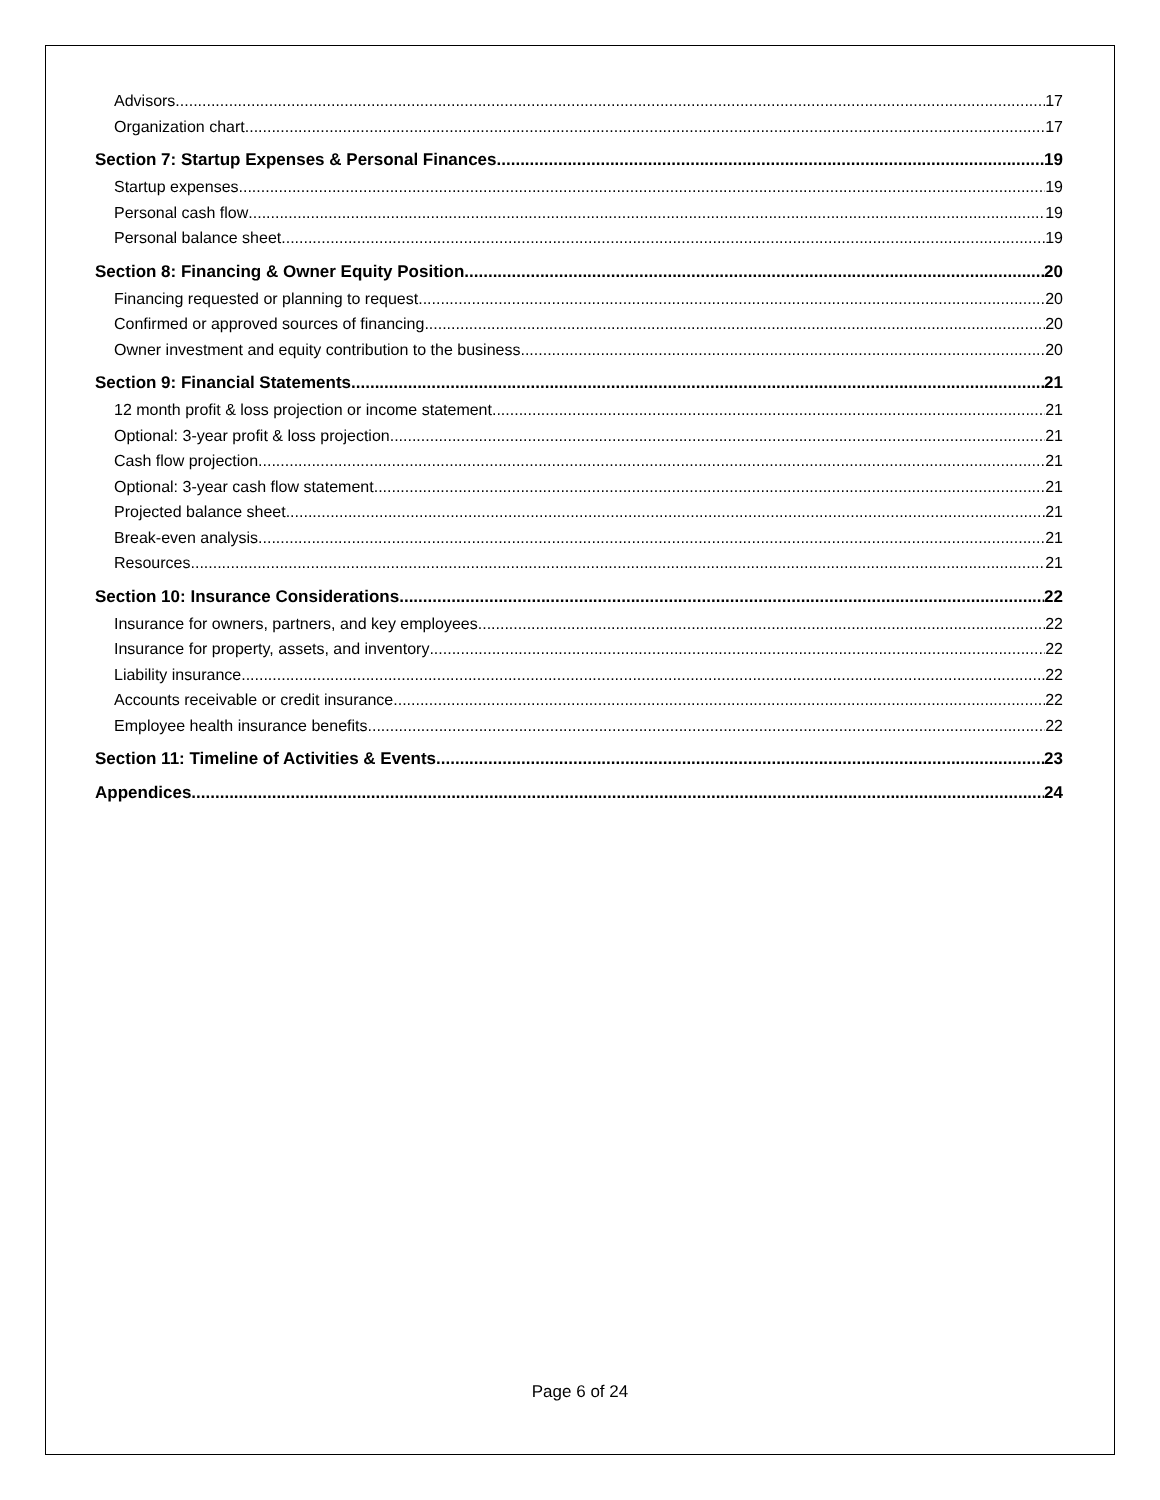Advisors 17
Organization chart 17
Section 7: Startup Expenses & Personal Finances 19
Startup expenses 19
Personal cash flow 19
Personal balance sheet 19
Section 8: Financing & Owner Equity Position 20
Financing requested or planning to request 20
Confirmed or approved sources of financing 20
Owner investment and equity contribution to the business 20
Section 9: Financial Statements 21
12 month profit & loss projection or income statement 21
Optional: 3-year profit & loss projection 21
Cash flow projection 21
Optional: 3-year cash flow statement 21
Projected balance sheet 21
Break-even analysis 21
Resources 21
Section 10: Insurance Considerations 22
Insurance for owners, partners, and key employees 22
Insurance for property, assets, and inventory 22
Liability insurance 22
Accounts receivable or credit insurance 22
Employee health insurance benefits 22
Section 11: Timeline of Activities & Events 23
Appendices 24
Page 6 of 24